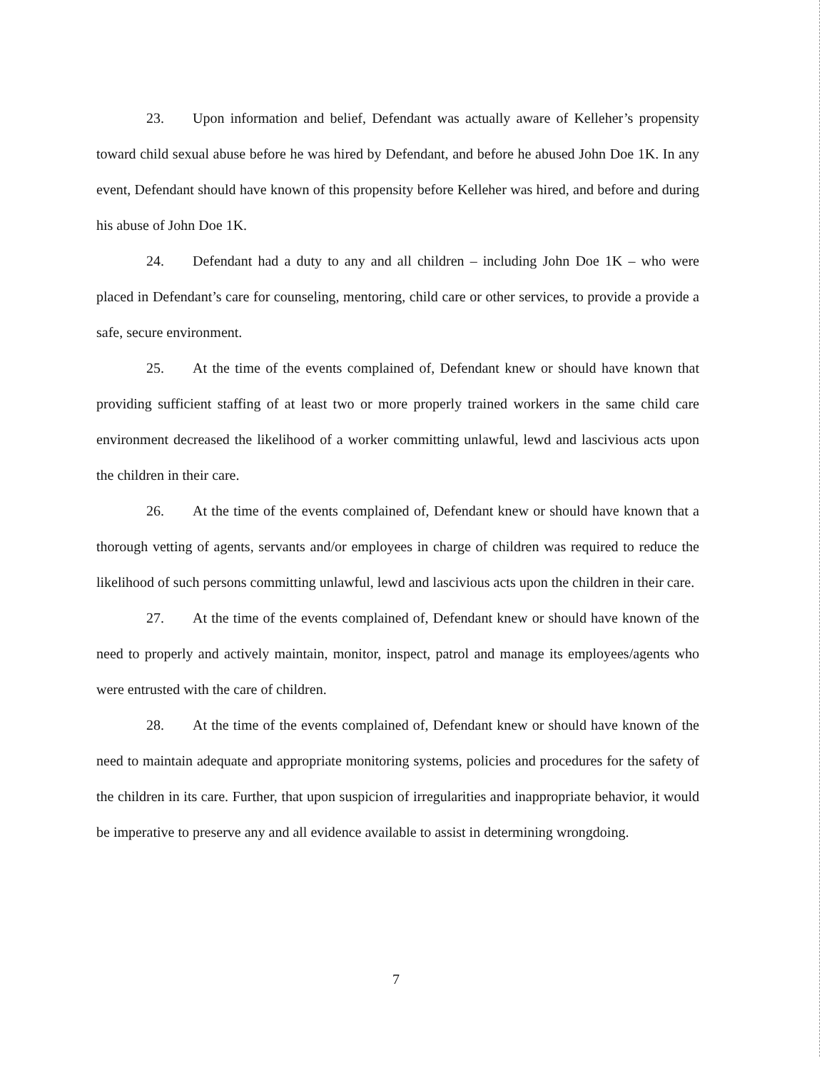23. Upon information and belief, Defendant was actually aware of Kelleher’s propensity toward child sexual abuse before he was hired by Defendant, and before he abused John Doe 1K. In any event, Defendant should have known of this propensity before Kelleher was hired, and before and during his abuse of John Doe 1K.
24. Defendant had a duty to any and all children – including John Doe 1K – who were placed in Defendant’s care for counseling, mentoring, child care or other services, to provide a provide a safe, secure environment.
25. At the time of the events complained of, Defendant knew or should have known that providing sufficient staffing of at least two or more properly trained workers in the same child care environment decreased the likelihood of a worker committing unlawful, lewd and lascivious acts upon the children in their care.
26. At the time of the events complained of, Defendant knew or should have known that a thorough vetting of agents, servants and/or employees in charge of children was required to reduce the likelihood of such persons committing unlawful, lewd and lascivious acts upon the children in their care.
27. At the time of the events complained of, Defendant knew or should have known of the need to properly and actively maintain, monitor, inspect, patrol and manage its employees/agents who were entrusted with the care of children.
28. At the time of the events complained of, Defendant knew or should have known of the need to maintain adequate and appropriate monitoring systems, policies and procedures for the safety of the children in its care. Further, that upon suspicion of irregularities and inappropriate behavior, it would be imperative to preserve any and all evidence available to assist in determining wrongdoing.
7